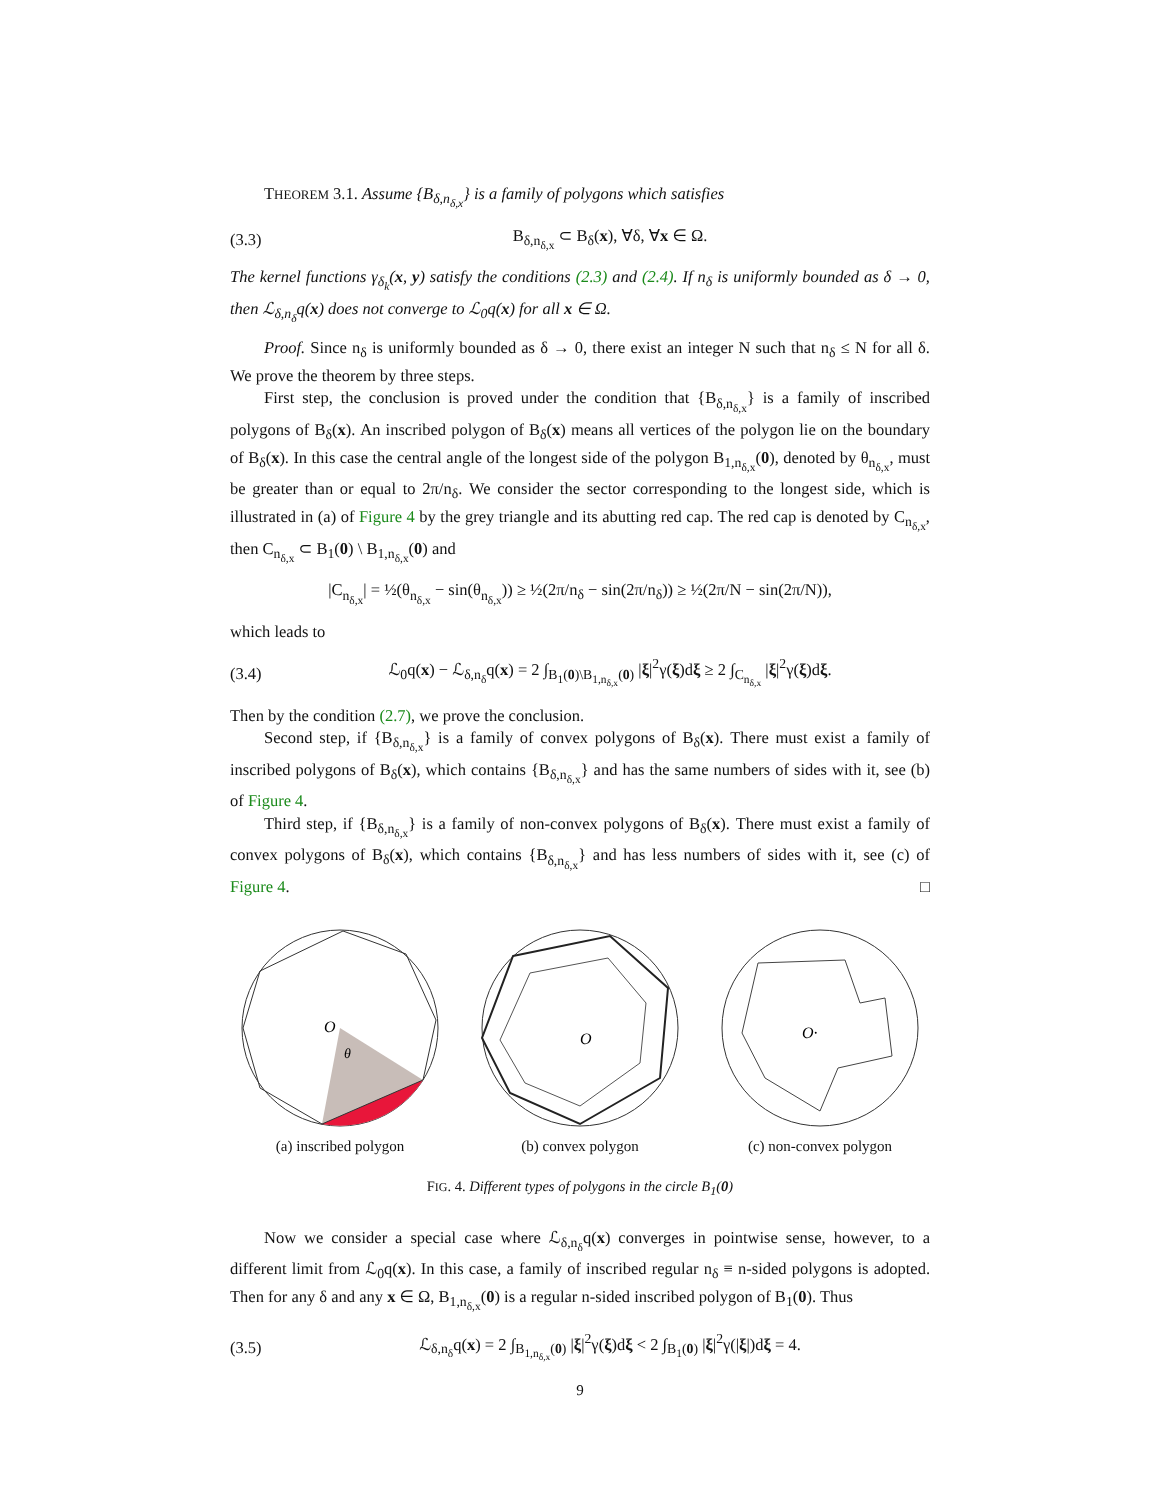THEOREM 3.1. Assume {B<sub>δ,n<sub>δ,x</sub></sub>} is a family of polygons which satisfies
(3.3) B<sub>δ,n<sub>δ,x</sub></sub> ⊂ B<sub>δ</sub>(x), ∀δ, ∀x ∈ Ω.
The kernel functions γ<sub>δ<sub>k</sub></sub>(x, y) satisfy the conditions (2.3) and (2.4). If n<sub>δ</sub> is uniformly bounded as δ → 0, then ℒ<sub>δ,n<sub>δ</sub></sub>q(x) does not converge to ℒ<sub>0</sub>q(x) for all x ∈ Ω.
Proof. Since n<sub>δ</sub> is uniformly bounded as δ → 0, there exist an integer N such that n<sub>δ</sub> ≤ N for all δ. We prove the theorem by three steps.
First step, the conclusion is proved under the condition that {B<sub>δ,n<sub>δ,x</sub></sub>} is a family of inscribed polygons of B<sub>δ</sub>(x). An inscribed polygon of B<sub>δ</sub>(x) means all vertices of the polygon lie on the boundary of B<sub>δ</sub>(x). In this case the central angle of the longest side of the polygon B<sub>1,n<sub>δ,x</sub></sub>(0), denoted by θ<sub>n<sub>δ,x</sub></sub>, must be greater than or equal to 2π/n<sub>δ</sub>. We consider the sector corresponding to the longest side, which is illustrated in (a) of Figure 4 by the grey triangle and its abutting red cap. The red cap is denoted by C<sub>n<sub>δ,x</sub></sub>, then C<sub>n<sub>δ,x</sub></sub> ⊂ B<sub>1</sub>(0) \ B<sub>1,n<sub>δ,x</sub></sub>(0) and
|C<sub>n<sub>δ,x</sub></sub>| = ½(θ<sub>n<sub>δ,x</sub></sub> − sin(θ<sub>n<sub>δ,x</sub></sub>)) ≥ ½(2π/n<sub>δ</sub> − sin(2π/n<sub>δ</sub>)) ≥ ½(2π/N − sin(2π/N)),
which leads to
(3.4) ℒ<sub>0</sub>q(x) − ℒ<sub>δ,n<sub>δ</sub></sub>q(x) = 2 ∫<sub>B<sub>1</sub>(0)\B<sub>1,n<sub>δ,x</sub></sub>(0)</sub> |ξ|<sup>2</sup>γ(ξ)dξ ≥ 2 ∫<sub>C<sub>n<sub>δ,x</sub></sub></sub> |ξ|<sup>2</sup>γ(ξ)dξ.
Then by the condition (2.7), we prove the conclusion.
Second step, if {B<sub>δ,n<sub>δ,x</sub></sub>} is a family of convex polygons of B<sub>δ</sub>(x). There must exist a family of inscribed polygons of B<sub>δ</sub>(x), which contains {B<sub>δ,n<sub>δ,x</sub></sub>} and has the same numbers of sides with it, see (b) of Figure 4.
Third step, if {B<sub>δ,n<sub>δ,x</sub></sub>} is a family of non-convex polygons of B<sub>δ</sub>(x). There must exist a family of convex polygons of B<sub>δ</sub>(x), which contains {B<sub>δ,n<sub>δ,x</sub></sub>} and has less numbers of sides with it, see (c) of Figure 4. □
O
θ
(a) inscribed polygon
O
(b) convex polygon
O·
(c) non-convex polygon
FIG. 4. Different types of polygons in the circle B<sub>1</sub>(0)
Now we consider a special case where ℒ<sub>δ,n<sub>δ</sub></sub>q(x) converges in pointwise sense, however, to a different limit from ℒ<sub>0</sub>q(x). In this case, a family of inscribed regular n<sub>δ</sub> ≡ n-sided polygons is adopted. Then for any δ and any x ∈ Ω, B<sub>1,n<sub>δ,x</sub></sub>(0) is a regular n-sided inscribed polygon of B<sub>1</sub>(0). Thus
(3.5) ℒ<sub>δ,n<sub>δ</sub></sub>q(x) = 2 ∫<sub>B<sub>1,n<sub>δ,x</sub></sub>(0)</sub> |ξ|<sup>2</sup>γ(ξ)dξ < 2 ∫<sub>B<sub>1</sub>(0)</sub> |ξ|<sup>2</sup>γ(|ξ|)dξ = 4.
9